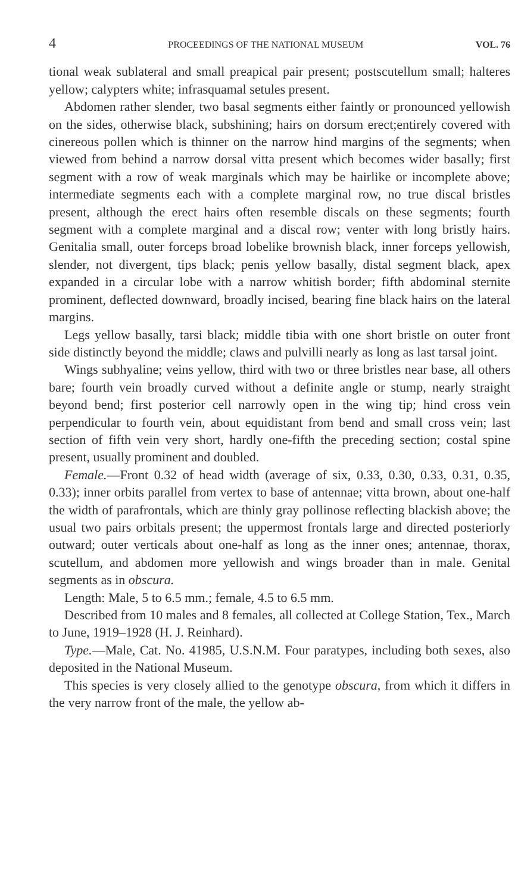4 PROCEEDINGS OF THE NATIONAL MUSEUM VOL. 76
tional weak sublateral and small preapical pair present; postscutellum small; halteres yellow; calypters white; infrasquamal setules present.
Abdomen rather slender, two basal segments either faintly or pronounced yellowish on the sides, otherwise black, subshining; hairs on dorsum erect;entirely covered with cinereous pollen which is thinner on the narrow hind margins of the segments; when viewed from behind a narrow dorsal vitta present which becomes wider basally; first segment with a row of weak marginals which may be hairlike or incomplete above; intermediate segments each with a complete marginal row, no true discal bristles present, although the erect hairs often resemble discals on these segments; fourth segment with a complete marginal and a discal row; venter with long bristly hairs. Genitalia small, outer forceps broad lobelike brownish black, inner forceps yellowish, slender, not divergent, tips black; penis yellow basally, distal segment black, apex expanded in a circular lobe with a narrow whitish border; fifth abdominal sternite prominent, deflected downward, broadly incised, bearing fine black hairs on the lateral margins.
Legs yellow basally, tarsi black; middle tibia with one short bristle on outer front side distinctly beyond the middle; claws and pulvilli nearly as long as last tarsal joint.
Wings subhyaline; veins yellow, third with two or three bristles near base, all others bare; fourth vein broadly curved without a definite angle or stump, nearly straight beyond bend; first posterior cell narrowly open in the wing tip; hind cross vein perpendicular to fourth vein, about equidistant from bend and small cross vein; last section of fifth vein very short, hardly one-fifth the preceding section; costal spine present, usually prominent and doubled.
Female.—Front 0.32 of head width (average of six, 0.33, 0.30, 0.33, 0.31, 0.35, 0.33); inner orbits parallel from vertex to base of antennae; vitta brown, about one-half the width of parafrontals, which are thinly gray pollinose reflecting blackish above; the usual two pairs orbitals present; the uppermost frontals large and directed posteriorly outward; outer verticals about one-half as long as the inner ones; antennae, thorax, scutellum, and abdomen more yellowish and wings broader than in male. Genital segments as in obscura.
Length: Male, 5 to 6.5 mm.; female, 4.5 to 6.5 mm.
Described from 10 males and 8 females, all collected at College Station, Tex., March to June, 1919–1928 (H. J. Reinhard).
Type.—Male, Cat. No. 41985, U.S.N.M. Four paratypes, including both sexes, also deposited in the National Museum.
This species is very closely allied to the genotype obscura, from which it differs in the very narrow front of the male, the yellow ab-